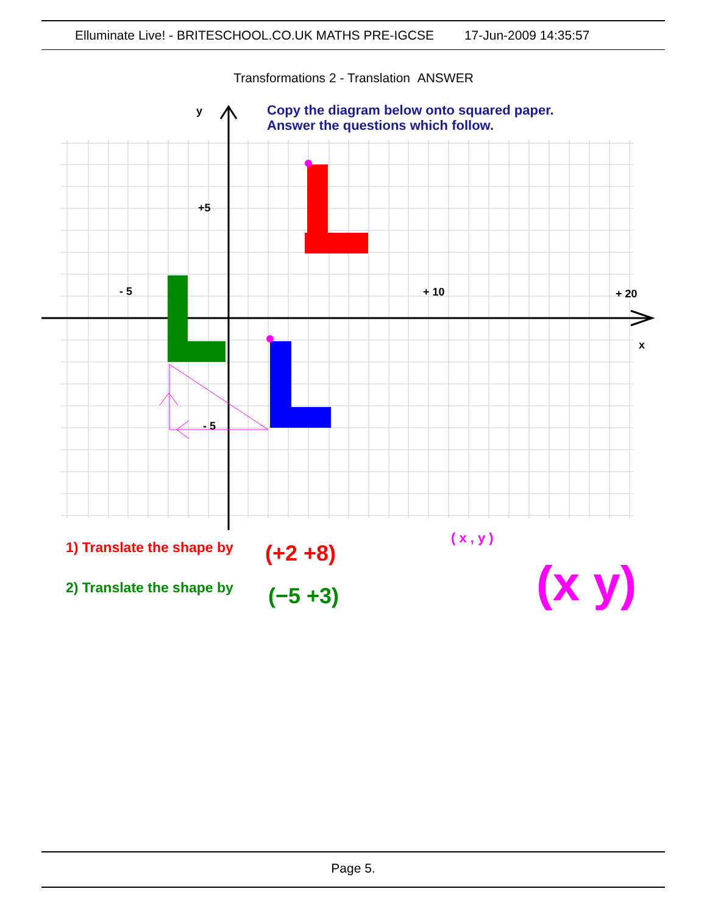Elluminate Live! - BRITESCHOOL.CO.UK MATHS PRE-IGCSE 17-Jun-2009 14:35:57
Transformations 2 - Translation ANSWER
y
x
Copy the diagram below onto squared paper.
Answer the questions which follow.
+5
- 5
+ 10
+ 20
- 5
1) Translate the shape by
(+2 +8)
2) Translate the shape by
(−5 +3)
( x , y )
(x y)
Page 5.